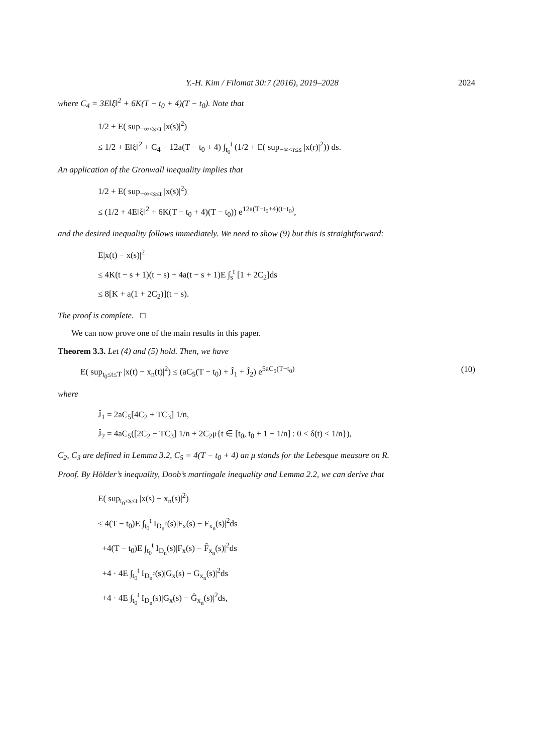Y.-H. Kim / Filomat 30:7 (2016), 2019–2028 2024
where C<sub>4</sub> = 3E‖ξ‖<sup>2</sup> + 6K(T − t<sub>0</sub> + 4)(T − t<sub>0</sub>). Note that
1/2 + E( sup<sub>−∞<s≤t</sub> |x(s)|<sup>2</sup>)
≤ 1/2 + E‖ξ‖<sup>2</sup> + C<sub>4</sub> + 12a(T − t<sub>0</sub> + 4) ∫<sub>t<sub>0</sub></sub><sup>t</sup> (1/2 + E( sup<sub>−∞<r≤s</sub> |x(r)|<sup>2</sup>)) ds.
An application of the Gronwall inequality implies that
1/2 + E( sup<sub>−∞<s≤t</sub> |x(s)|<sup>2</sup>)
≤ (1/2 + 4E‖ξ‖<sup>2</sup> + 6K(T − t<sub>0</sub> + 4)(T − t<sub>0</sub>)) e<sup>12a(T−t<sub>0</sub>+4)(t−t<sub>0</sub>)</sup>,
and the desired inequality follows immediately. We need to show (9) but this is straightforward:
E|x(t) − x(s)|<sup>2</sup>
≤ 4K(t − s + 1)(t − s) + 4a(t − s + 1)E ∫<sub>s</sub><sup>t</sup> [1 + 2C<sub>2</sub>]ds
≤ 8[K + a(1 + 2C<sub>2</sub>)](t − s).
The proof is complete. □
We can now prove one of the main results in this paper.
Theorem 3.3. Let (4) and (5) hold. Then, we have
E( sup<sub>t<sub>0</sub>≤t≤T</sub> |x(t) − x<sub>n</sub>(t)|<sup>2</sup>) ≤ (aC<sub>5</sub>(T − t<sub>0</sub>) + Ĵ<sub>1</sub> + Ĵ<sub>2</sub>) e<sup>5aC<sub>5</sub>(T−t<sub>0</sub>)</sup> (10)
where
Ĵ<sub>1</sub> = 2aC<sub>5</sub>[4C<sub>2</sub> + TC<sub>3</sub>] 1/n,
Ĵ<sub>2</sub> = 4aC<sub>5</sub>([2C<sub>2</sub> + TC<sub>3</sub>] 1/n + 2C<sub>2</sub>μ{t ∈ [t<sub>0</sub>, t<sub>0</sub> + 1 + 1/n] : 0 < δ(t) < 1/n}),
C<sub>2</sub>, C<sub>3</sub> are defined in Lemma 3.2, C<sub>5</sub> = 4(T − t<sub>0</sub> + 4) an μ stands for the Lebesque measure on R.
Proof. By Hölder’s inequality, Doob’s martingale inequality and Lemma 2.2, we can derive that
E( sup<sub>t<sub>0</sub>≤s≤t</sub> |x(s) − x<sub>n</sub>(s)|<sup>2</sup>)
≤ 4(T − t<sub>0</sub>)E ∫<sub>t<sub>0</sub></sub><sup>t</sup> I<sub>D<sub>n</sub><sup>c</sup></sub>(s)|F<sub>x</sub>(s) − F<sub>x<sub>n</sub></sub>(s)|<sup>2</sup>ds
+4(T − t<sub>0</sub>)E ∫<sub>t<sub>0</sub></sub><sup>t</sup> I<sub>D<sub>n</sub></sub>(s)|F<sub>x</sub>(s) − F̂<sub>x<sub>n</sub></sub>(s)|<sup>2</sup>ds
+4 · 4E ∫<sub>t<sub>0</sub></sub><sup>t</sup> I<sub>D<sub>n</sub><sup>c</sup></sub>(s)|G<sub>x</sub>(s) − G<sub>x<sub>n</sub></sub>(s)|<sup>2</sup>ds
+4 · 4E ∫<sub>t<sub>0</sub></sub><sup>t</sup> I<sub>D<sub>n</sub></sub>(s)|G<sub>x</sub>(s) − Ĝ<sub>x<sub>n</sub></sub>(s)|<sup>2</sup>ds,